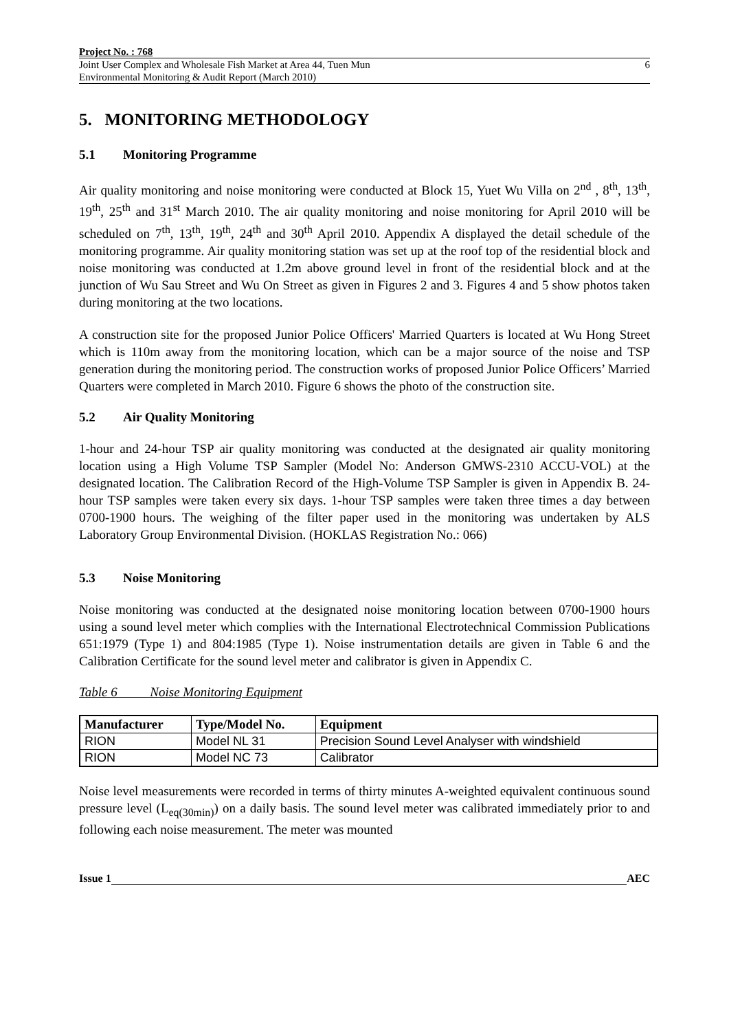Project No. : 768
Joint User Complex and Wholesale Fish Market at Area 44, Tuen Mun
Environmental Monitoring & Audit Report (March 2010)
6
5. MONITORING METHODOLOGY
5.1 Monitoring Programme
Air quality monitoring and noise monitoring were conducted at Block 15, Yuet Wu Villa on 2<sup>nd</sup> , 8<sup>th</sup>, 13<sup>th</sup>, 19<sup>th</sup>, 25<sup>th</sup> and 31<sup>st</sup> March 2010. The air quality monitoring and noise monitoring for April 2010 will be scheduled on 7<sup>th</sup>, 13<sup>th</sup>, 19<sup>th</sup>, 24<sup>th</sup> and 30<sup>th</sup> April 2010. Appendix A displayed the detail schedule of the monitoring programme. Air quality monitoring station was set up at the roof top of the residential block and noise monitoring was conducted at 1.2m above ground level in front of the residential block and at the junction of Wu Sau Street and Wu On Street as given in Figures 2 and 3. Figures 4 and 5 show photos taken during monitoring at the two locations.
A construction site for the proposed Junior Police Officers' Married Quarters is located at Wu Hong Street which is 110m away from the monitoring location, which can be a major source of the noise and TSP generation during the monitoring period. The construction works of proposed Junior Police Officers’ Married Quarters were completed in March 2010. Figure 6 shows the photo of the construction site.
5.2 Air Quality Monitoring
1-hour and 24-hour TSP air quality monitoring was conducted at the designated air quality monitoring location using a High Volume TSP Sampler (Model No: Anderson GMWS-2310 ACCU-VOL) at the designated location. The Calibration Record of the High-Volume TSP Sampler is given in Appendix B. 24-hour TSP samples were taken every six days. 1-hour TSP samples were taken three times a day between 0700-1900 hours. The weighing of the filter paper used in the monitoring was undertaken by ALS Laboratory Group Environmental Division. (HOKLAS Registration No.: 066)
5.3 Noise Monitoring
Noise monitoring was conducted at the designated noise monitoring location between 0700-1900 hours using a sound level meter which complies with the International Electrotechnical Commission Publications 651:1979 (Type 1) and 804:1985 (Type 1). Noise instrumentation details are given in Table 6 and the Calibration Certificate for the sound level meter and calibrator is given in Appendix C.
Table 6 Noise Monitoring Equipment
| Manufacturer | Type/Model No. | Equipment |
| --- | --- | --- |
| RION | Model NL 31 | Precision Sound Level Analyser with windshield |
| RION | Model NC 73 | Calibrator |
Noise level measurements were recorded in terms of thirty minutes A-weighted equivalent continuous sound pressure level (L<sub>eq(30min)</sub>) on a daily basis. The sound level meter was calibrated immediately prior to and following each noise measurement. The meter was mounted
Issue 1 AEC